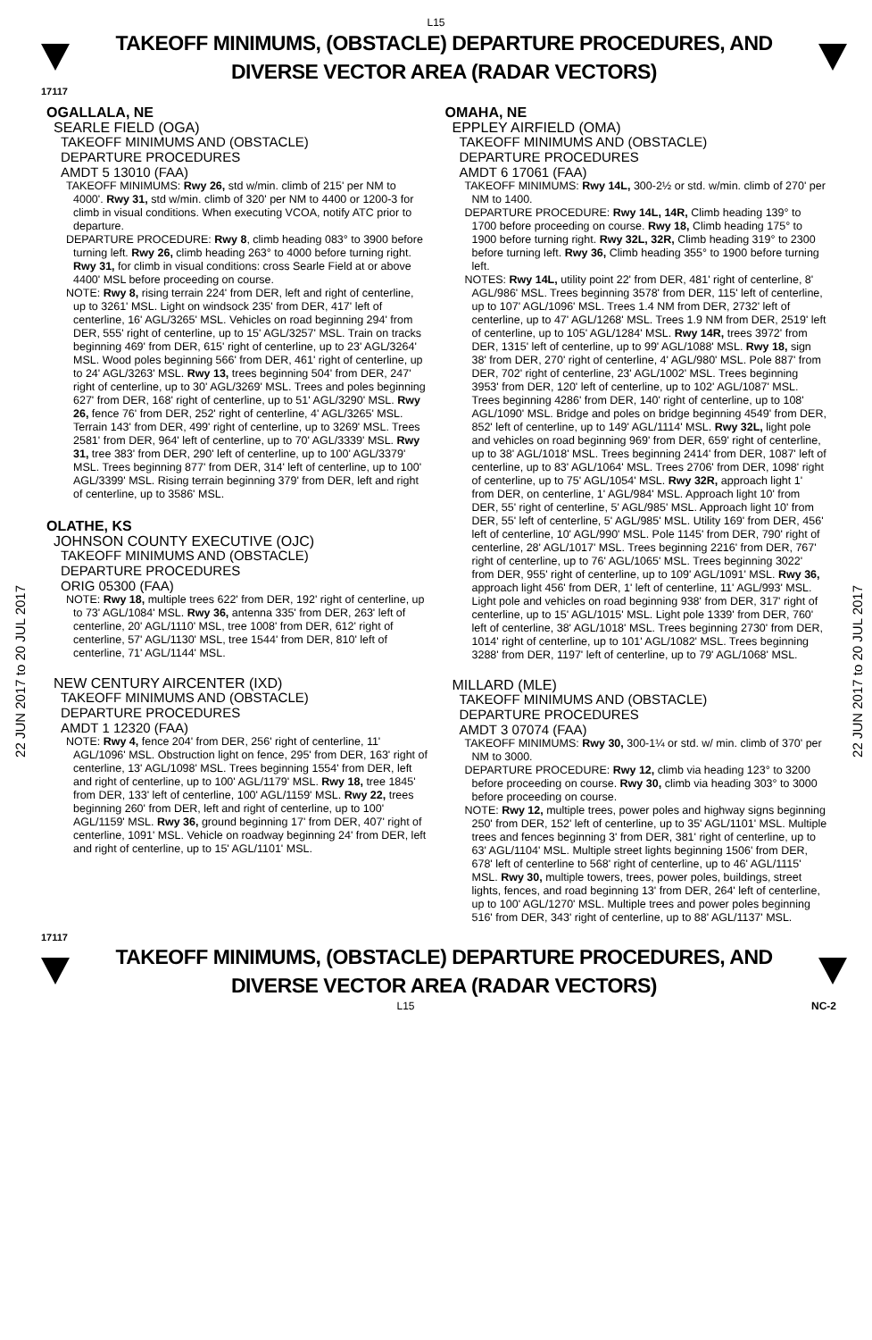L15
TAKEOFF MINIMUMS, (OBSTACLE) DEPARTURE PROCEDURES, AND
DIVERSE VECTOR AREA (RADAR VECTORS)
17117
OGALLALA, NE
SEARLE FIELD (OGA)
TAKEOFF MINIMUMS AND (OBSTACLE)
DEPARTURE PROCEDURES
AMDT 5 13010 (FAA)
TAKEOFF MINIMUMS: Rwy 26, std w/min. climb of 215' per NM to 4000'. Rwy 31, std w/min. climb of 320' per NM to 4400 or 1200-3 for climb in visual conditions. When executing VCOA, notify ATC prior to departure.
DEPARTURE PROCEDURE: Rwy 8, climb heading 083° to 3900 before turning left. Rwy 26, climb heading 263° to 4000 before turning right. Rwy 31, for climb in visual conditions: cross Searle Field at or above 4400' MSL before proceeding on course.
NOTE: Rwy 8, rising terrain 224' from DER, left and right of centerline, up to 3261' MSL. Light on windsock 235' from DER, 417' left of centerline, 16' AGL/3265' MSL. Vehicles on road beginning 294' from DER, 555' right of centerline, up to 15' AGL/3257' MSL. Train on tracks beginning 469' from DER, 615' right of centerline, up to 23' AGL/3264' MSL. Wood poles beginning 566' from DER, 461' right of centerline, up to 24' AGL/3263' MSL. Rwy 13, trees beginning 504' from DER, 247' right of centerline, up to 30' AGL/3269' MSL. Trees and poles beginning 627' from DER, 168' right of centerline, up to 51' AGL/3290' MSL. Rwy 26, fence 76' from DER, 252' right of centerline, 4' AGL/3265' MSL. Terrain 143' from DER, 499' right of centerline, up to 3269' MSL. Trees 2581' from DER, 964' left of centerline, up to 70' AGL/3339' MSL. Rwy 31, tree 383' from DER, 290' left of centerline, up to 100' AGL/3379' MSL. Trees beginning 877' from DER, 314' left of centerline, up to 100' AGL/3399' MSL. Rising terrain beginning 379' from DER, left and right of centerline, up to 3586' MSL.
OLATHE, KS
JOHNSON COUNTY EXECUTIVE (OJC)
TAKEOFF MINIMUMS AND (OBSTACLE)
DEPARTURE PROCEDURES
ORIG 05300 (FAA)
NOTE: Rwy 18, multiple trees 622' from DER, 192' right of centerline, up to 73' AGL/1084' MSL. Rwy 36, antenna 335' from DER, 263' left of centerline, 20' AGL/1110' MSL, tree 1008' from DER, 612' right of centerline, 57' AGL/1130' MSL, tree 1544' from DER, 810' left of centerline, 71' AGL/1144' MSL.
NEW CENTURY AIRCENTER (IXD)
TAKEOFF MINIMUMS AND (OBSTACLE)
DEPARTURE PROCEDURES
AMDT 1 12320 (FAA)
NOTE: Rwy 4, fence 204' from DER, 256' right of centerline, 11' AGL/1096' MSL. Obstruction light on fence, 295' from DER, 163' right of centerline, 13' AGL/1098' MSL. Trees beginning 1554' from DER, left and right of centerline, up to 100' AGL/1179' MSL. Rwy 18, tree 1845' from DER, 133' left of centerline, 100' AGL/1159' MSL. Rwy 22, trees beginning 260' from DER, left and right of centerline, up to 100' AGL/1159' MSL. Rwy 36, ground beginning 17' from DER, 407' right of centerline, 1091' MSL. Vehicle on roadway beginning 24' from DER, left and right of centerline, up to 15' AGL/1101' MSL.
OMAHA, NE
EPPLEY AIRFIELD (OMA)
TAKEOFF MINIMUMS AND (OBSTACLE)
DEPARTURE PROCEDURES
AMDT 6 17061 (FAA)
TAKEOFF MINIMUMS: Rwy 14L, 300-2½ or std. w/min. climb of 270' per NM to 1400.
DEPARTURE PROCEDURE: Rwy 14L, 14R, Climb heading 139° to 1700 before proceeding on course. Rwy 18, Climb heading 175° to 1900 before turning right. Rwy 32L, 32R, Climb heading 319° to 2300 before turning left. Rwy 36, Climb heading 355° to 1900 before turning left.
NOTES: Rwy 14L, utility point 22' from DER, 481' right of centerline, 8' AGL/986' MSL. Trees beginning 3578' from DER, 115' left of centerline, up to 107' AGL/1096' MSL. Trees 1.4 NM from DER, 2732' left of centerline, up to 47' AGL/1268' MSL. Trees 1.9 NM from DER, 2519' left of centerline, up to 105' AGL/1284' MSL. Rwy 14R, trees 3972' from DER, 1315' left of centerline, up to 99' AGL/1088' MSL. Rwy 18, sign 38' from DER, 270' right of centerline, 4' AGL/980' MSL. Pole 887' from DER, 702' right of centerline, 23' AGL/1002' MSL. Trees beginning 3953' from DER, 120' left of centerline, up to 102' AGL/1087' MSL. Trees beginning 4286' from DER, 140' right of centerline, up to 108' AGL/1090' MSL. Bridge and poles on bridge beginning 4549' from DER, 852' left of centerline, up to 149' AGL/1114' MSL. Rwy 32L, light pole and vehicles on road beginning 969' from DER, 659' right of centerline, up to 38' AGL/1018' MSL. Trees beginning 2414' from DER, 1087' left of centerline, up to 83' AGL/1064' MSL. Trees 2706' from DER, 1098' right of centerline, up to 75' AGL/1054' MSL. Rwy 32R, approach light 1' from DER, on centerline, 1' AGL/984' MSL. Approach light 10' from DER, 55' right of centerline, 5' AGL/985' MSL. Approach light 10' from DER, 55' left of centerline, 5' AGL/985' MSL. Utility 169' from DER, 456' left of centerline, 10' AGL/990' MSL. Pole 1145' from DER, 790' right of centerline, 28' AGL/1017' MSL. Trees beginning 2216' from DER, 767' right of centerline, up to 76' AGL/1065' MSL. Trees beginning 3022' from DER, 955' right of centerline, up to 109' AGL/1091' MSL. Rwy 36, approach light 456' from DER, 1' left of centerline, 11' AGL/993' MSL. Light pole and vehicles on road beginning 938' from DER, 317' right of centerline, up to 15' AGL/1015' MSL. Light pole 1339' from DER, 760' left of centerline, 38' AGL/1018' MSL. Trees beginning 2730' from DER, 1014' right of centerline, up to 101' AGL/1082' MSL. Trees beginning 3288' from DER, 1197' left of centerline, up to 79' AGL/1068' MSL.
MILLARD (MLE)
TAKEOFF MINIMUMS AND (OBSTACLE)
DEPARTURE PROCEDURES
AMDT 3 07074 (FAA)
TAKEOFF MINIMUMS: Rwy 30, 300-1¼ or std. w/ min. climb of 370' per NM to 3000.
DEPARTURE PROCEDURE: Rwy 12, climb via heading 123° to 3200 before proceeding on course. Rwy 30, climb via heading 303° to 3000 before proceeding on course.
NOTE: Rwy 12, multiple trees, power poles and highway signs beginning 250' from DER, 152' left of centerline, up to 35' AGL/1101' MSL. Multiple trees and fences beginning 3' from DER, 381' right of centerline, up to 63' AGL/1104' MSL. Multiple street lights beginning 1506' from DER, 678' left of centerline to 568' right of centerline, up to 46' AGL/1115' MSL. Rwy 30, multiple towers, trees, power poles, buildings, street lights, fences, and road beginning 13' from DER, 264' left of centerline, up to 100' AGL/1270' MSL. Multiple trees and power poles beginning 516' from DER, 343' right of centerline, up to 88' AGL/1137' MSL.
22 JUN 2017 to 20 JUL 2017
22 JUN 2017 to 20 JUL 2017
17117
TAKEOFF MINIMUMS, (OBSTACLE) DEPARTURE PROCEDURES, AND
DIVERSE VECTOR AREA (RADAR VECTORS)
L15 NC-2